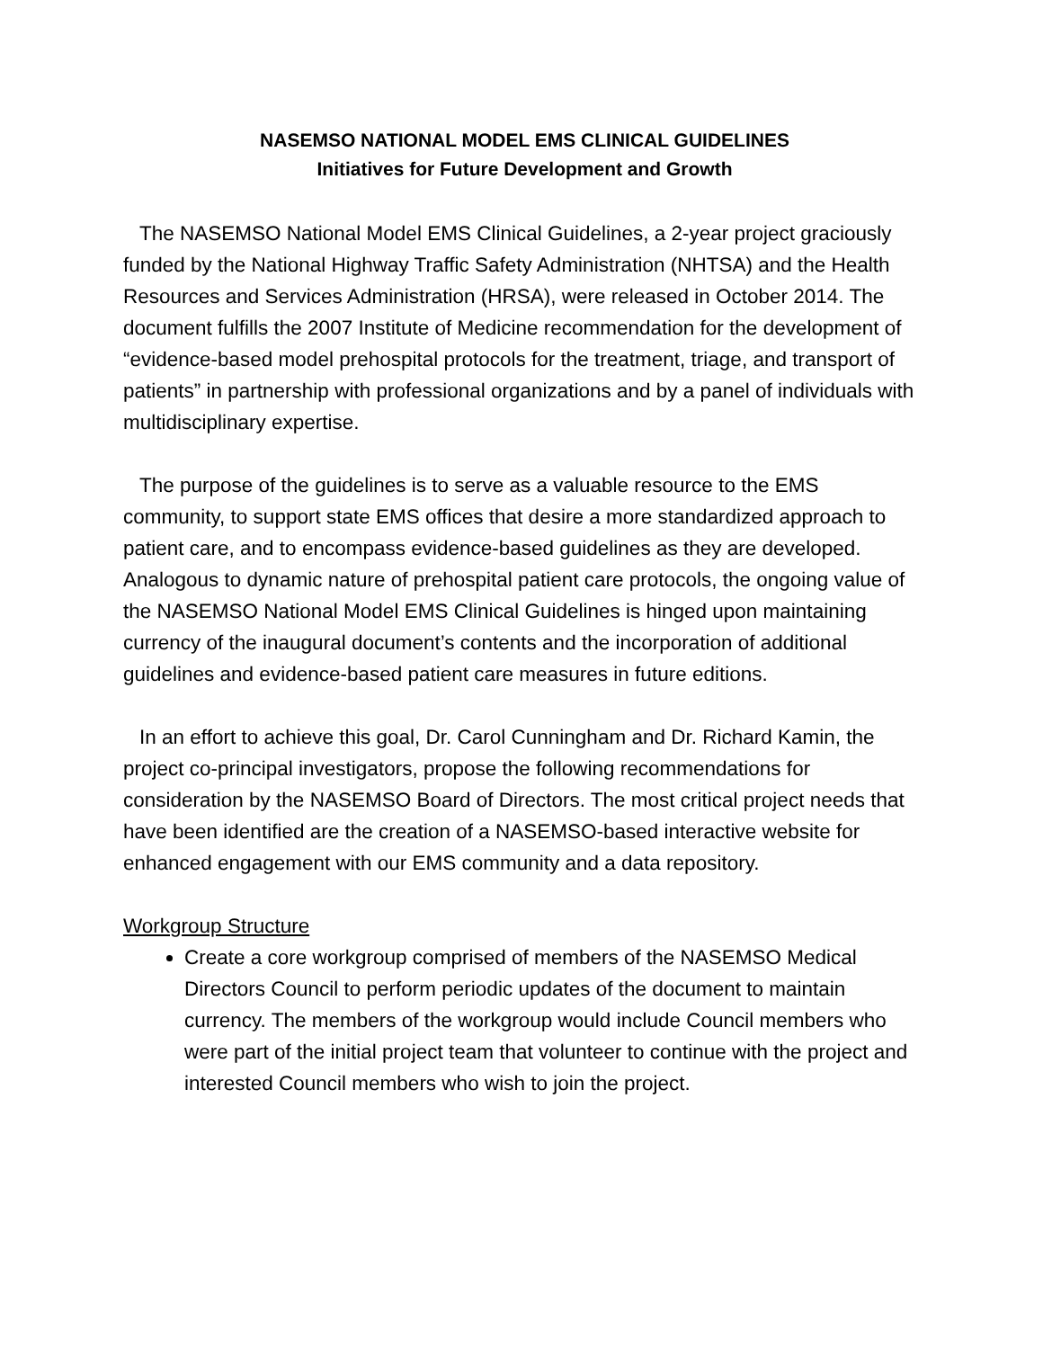NASEMSO NATIONAL MODEL EMS CLINICAL GUIDELINES
Initiatives for Future Development and Growth
The NASEMSO National Model EMS Clinical Guidelines, a 2-year project graciously funded by the National Highway Traffic Safety Administration (NHTSA) and the Health Resources and Services Administration (HRSA), were released in October 2014. The document fulfills the 2007 Institute of Medicine recommendation for the development of “evidence-based model prehospital protocols for the treatment, triage, and transport of patients” in partnership with professional organizations and by a panel of individuals with multidisciplinary expertise.
The purpose of the guidelines is to serve as a valuable resource to the EMS community, to support state EMS offices that desire a more standardized approach to patient care, and to encompass evidence-based guidelines as they are developed. Analogous to dynamic nature of prehospital patient care protocols, the ongoing value of the NASEMSO National Model EMS Clinical Guidelines is hinged upon maintaining currency of the inaugural document’s contents and the incorporation of additional guidelines and evidence-based patient care measures in future editions.
In an effort to achieve this goal, Dr. Carol Cunningham and Dr. Richard Kamin, the project co-principal investigators, propose the following recommendations for consideration by the NASEMSO Board of Directors. The most critical project needs that have been identified are the creation of a NASEMSO-based interactive website for enhanced engagement with our EMS community and a data repository.
Workgroup Structure
Create a core workgroup comprised of members of the NASEMSO Medical Directors Council to perform periodic updates of the document to maintain currency. The members of the workgroup would include Council members who were part of the initial project team that volunteer to continue with the project and interested Council members who wish to join the project.